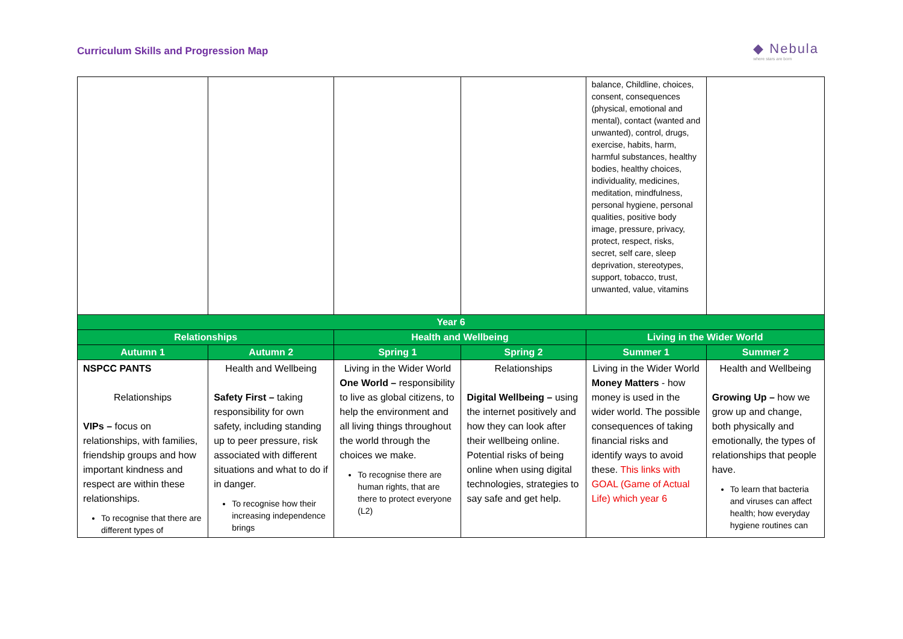Curriculum Skills and Progression Map
◆ Nebula
where stars are born
| | | | | balance, Childline, choices, consent, consequences (physical, emotional and mental), contact (wanted and unwanted), control, drugs, exercise, habits, harm, harmful substances, healthy bodies, healthy choices, individuality, medicines, meditation, mindfulness, personal hygiene, personal qualities, positive body image, pressure, privacy, protect, respect, risks, secret, self care, sleep deprivation, stereotypes, support, tobacco, trust, unwanted, value, vitamins | |
| Year 6 | | | | | |
| Relationships | | Health and Wellbeing | | Living in the Wider World | |
| Autumn 1 | Autumn 2 | Spring 1 | Spring 2 | Summer 1 | Summer 2 |
| NSPCC PANTS Relationships VIPs – focus on relationships, with families, friendship groups and how important kindness and respect are within these relationships. To recognise that there are different types of | Health and Wellbeing Safety First – taking responsibility for own safety, including standing up to peer pressure, risk associated with different situations and what to do if in danger. To recognise how their increasing independence brings | Living in the Wider World One World – responsibility to live as global citizens, to help the environment and all living things throughout the world through the choices we make. To recognise there are human rights, that are there to protect everyone (L2) | Relationships Digital Wellbeing – using the internet positively and how they can look after their wellbeing online. Potential risks of being online when using digital technologies, strategies to say safe and get help. | Living in the Wider World Money Matters - how money is used in the wider world. The possible consequences of taking financial risks and identify ways to avoid these. This links with GOAL (Game of Actual Life) which year 6 | Health and Wellbeing Growing Up – how we grow up and change, both physically and emotionally, the types of relationships that people have. To learn that bacteria and viruses can affect health; how everyday hygiene routines can |